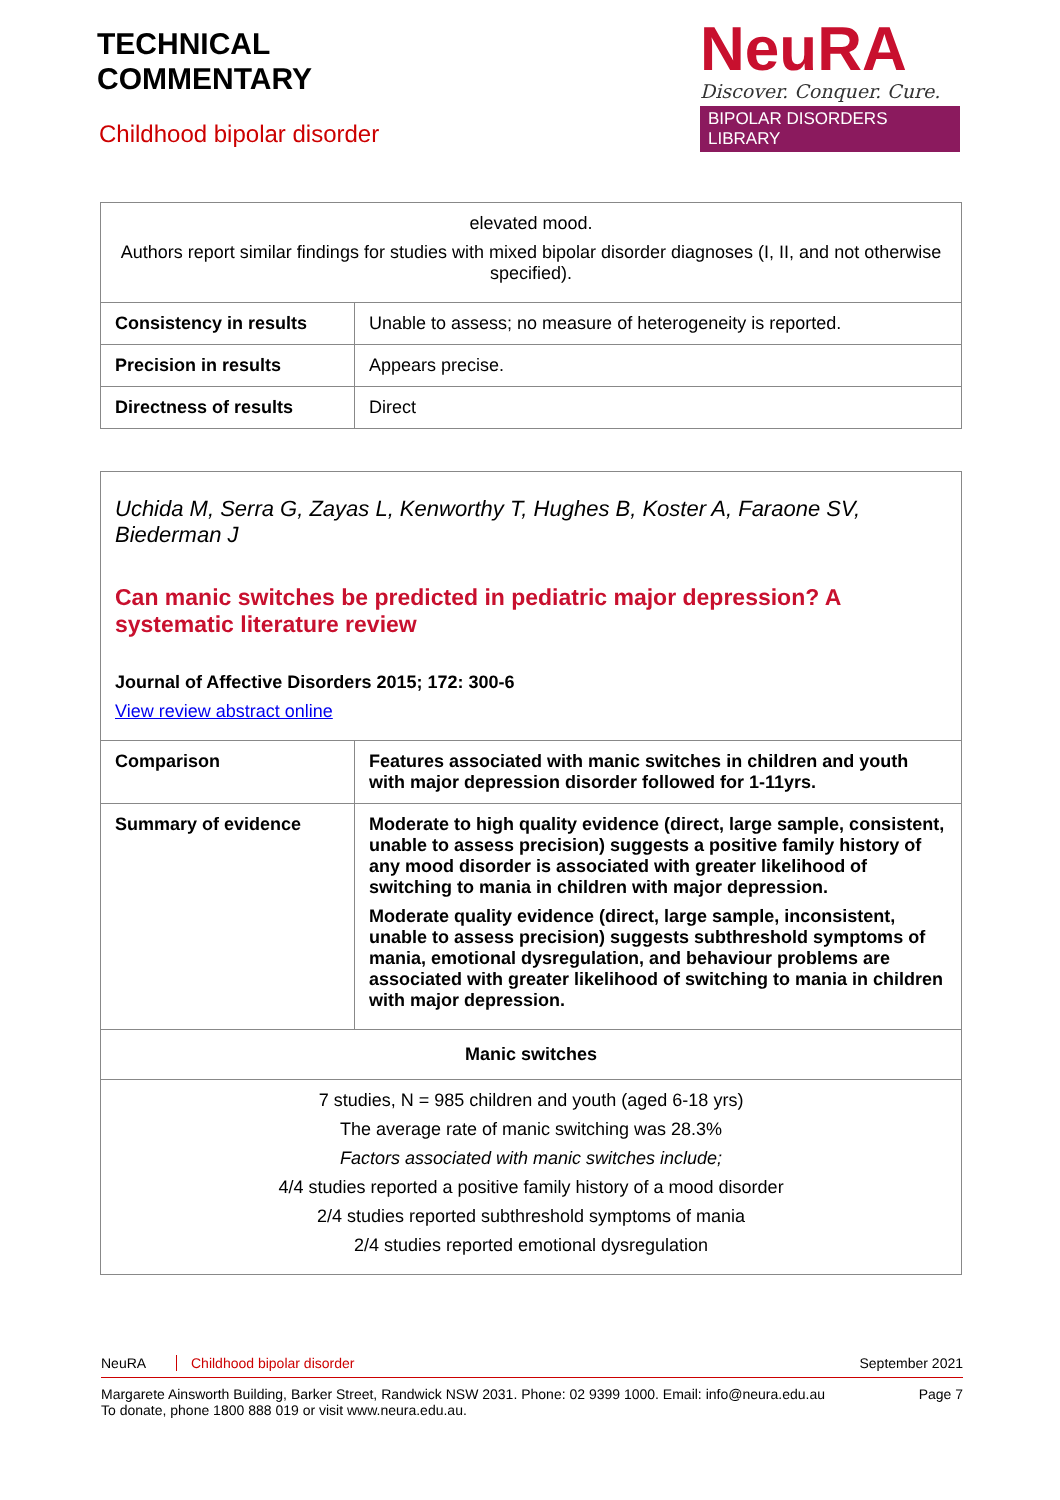TECHNICAL
COMMENTARY
Childhood bipolar disorder
NeuRA
Discover. Conquer. Cure.
BIPOLAR DISORDERS LIBRARY
| elevated mood. Authors report similar findings for studies with mixed bipolar disorder diagnoses (I, II, and not otherwise specified). | |
| Consistency in results | Unable to assess; no measure of heterogeneity is reported. |
| Precision in results | Appears precise. |
| Directness of results | Direct |
| Uchida M, Serra G, Zayas L, Kenworthy T, Hughes B, Koster A, Faraone SV, Biederman J Can manic switches be predicted in pediatric major depression? A systematic literature review Journal of Affective Disorders 2015; 172: 300-6 View review abstract online | |
| Comparison | Features associated with manic switches in children and youth with major depression disorder followed for 1-11yrs. |
| Summary of evidence | Moderate to high quality evidence (direct, large sample, consistent, unable to assess precision) suggests a positive family history of any mood disorder is associated with greater likelihood of switching to mania in children with major depression. Moderate quality evidence (direct, large sample, inconsistent, unable to assess precision) suggests subthreshold symptoms of mania, emotional dysregulation, and behaviour problems are associated with greater likelihood of switching to mania in children with major depression. |
| Manic switches | |
| 7 studies, N = 985 children and youth (aged 6-18 yrs) The average rate of manic switching was 28.3% Factors associated with manic switches include; 4/4 studies reported a positive family history of a mood disorder 2/4 studies reported subthreshold symptoms of mania 2/4 studies reported emotional dysregulation | |
NeuRA Childhood bipolar disorder September 2021
Margarete Ainsworth Building, Barker Street, Randwick NSW 2031. Phone: 02 9399 1000. Email: info@neura.edu.au
To donate, phone 1800 888 019 or visit www.neura.edu.au. Page 7